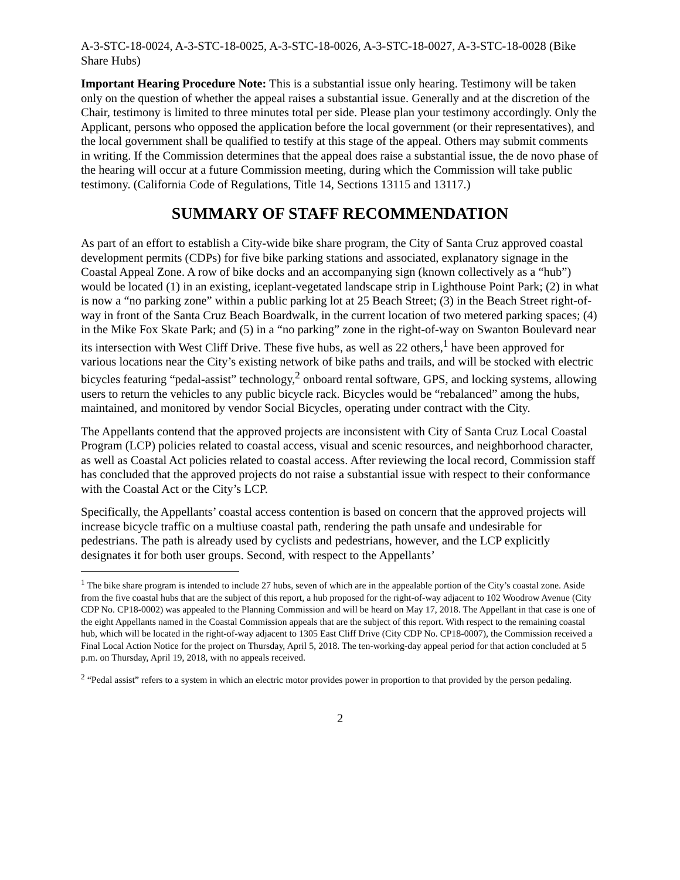A-3-STC-18-0024, A-3-STC-18-0025, A-3-STC-18-0026, A-3-STC-18-0027, A-3-STC-18-0028 (Bike Share Hubs)
Important Hearing Procedure Note: This is a substantial issue only hearing. Testimony will be taken only on the question of whether the appeal raises a substantial issue. Generally and at the discretion of the Chair, testimony is limited to three minutes total per side. Please plan your testimony accordingly. Only the Applicant, persons who opposed the application before the local government (or their representatives), and the local government shall be qualified to testify at this stage of the appeal. Others may submit comments in writing. If the Commission determines that the appeal does raise a substantial issue, the de novo phase of the hearing will occur at a future Commission meeting, during which the Commission will take public testimony. (California Code of Regulations, Title 14, Sections 13115 and 13117.)
SUMMARY OF STAFF RECOMMENDATION
As part of an effort to establish a City-wide bike share program, the City of Santa Cruz approved coastal development permits (CDPs) for five bike parking stations and associated, explanatory signage in the Coastal Appeal Zone. A row of bike docks and an accompanying sign (known collectively as a “hub”) would be located (1) in an existing, iceplant-vegetated landscape strip in Lighthouse Point Park; (2) in what is now a “no parking zone” within a public parking lot at 25 Beach Street; (3) in the Beach Street right-of-way in front of the Santa Cruz Beach Boardwalk, in the current location of two metered parking spaces; (4) in the Mike Fox Skate Park; and (5) in a “no parking” zone in the right-of-way on Swanton Boulevard near its intersection with West Cliff Drive. These five hubs, as well as 22 others,<sup>1</sup> have been approved for various locations near the City’s existing network of bike paths and trails, and will be stocked with electric bicycles featuring “pedal-assist” technology,<sup>2</sup> onboard rental software, GPS, and locking systems, allowing users to return the vehicles to any public bicycle rack. Bicycles would be “rebalanced” among the hubs, maintained, and monitored by vendor Social Bicycles, operating under contract with the City.
The Appellants contend that the approved projects are inconsistent with City of Santa Cruz Local Coastal Program (LCP) policies related to coastal access, visual and scenic resources, and neighborhood character, as well as Coastal Act policies related to coastal access. After reviewing the local record, Commission staff has concluded that the approved projects do not raise a substantial issue with respect to their conformance with the Coastal Act or the City’s LCP.
Specifically, the Appellants’ coastal access contention is based on concern that the approved projects will increase bicycle traffic on a multiuse coastal path, rendering the path unsafe and undesirable for pedestrians. The path is already used by cyclists and pedestrians, however, and the LCP explicitly designates it for both user groups. Second, with respect to the Appellants’
<sup>1</sup> The bike share program is intended to include 27 hubs, seven of which are in the appealable portion of the City’s coastal zone. Aside from the five coastal hubs that are the subject of this report, a hub proposed for the right-of-way adjacent to 102 Woodrow Avenue (City CDP No. CP18-0002) was appealed to the Planning Commission and will be heard on May 17, 2018. The Appellant in that case is one of the eight Appellants named in the Coastal Commission appeals that are the subject of this report. With respect to the remaining coastal hub, which will be located in the right-of-way adjacent to 1305 East Cliff Drive (City CDP No. CP18-0007), the Commission received a Final Local Action Notice for the project on Thursday, April 5, 2018. The ten-working-day appeal period for that action concluded at 5 p.m. on Thursday, April 19, 2018, with no appeals received.
<sup>2</sup> “Pedal assist” refers to a system in which an electric motor provides power in proportion to that provided by the person pedaling.
2